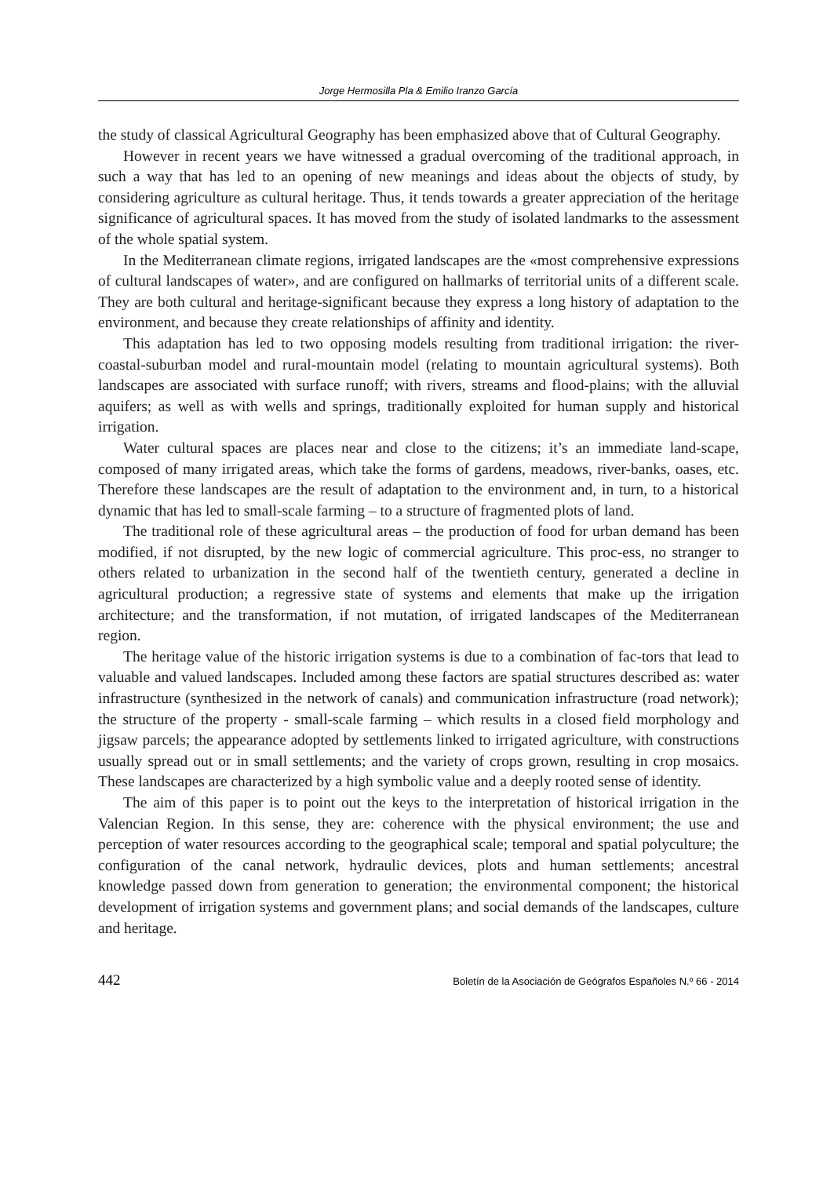Jorge Hermosilla Pla & Emilio Iranzo García
the study of classical Agricultural Geography has been emphasized above that of Cultural Geography.
However in recent years we have witnessed a gradual overcoming of the traditional approach, in such a way that has led to an opening of new meanings and ideas about the objects of study, by considering agriculture as cultural heritage. Thus, it tends towards a greater appreciation of the heritage significance of agricultural spaces. It has moved from the study of isolated landmarks to the assessment of the whole spatial system.
In the Mediterranean climate regions, irrigated landscapes are the «most comprehensive expressions of cultural landscapes of water», and are configured on hallmarks of territorial units of a different scale. They are both cultural and heritage-significant because they express a long history of adaptation to the environment, and because they create relationships of affinity and identity.
This adaptation has led to two opposing models resulting from traditional irrigation: the river-coastal-suburban model and rural-mountain model (relating to mountain agricultural systems). Both landscapes are associated with surface runoff; with rivers, streams and flood-plains; with the alluvial aquifers; as well as with wells and springs, traditionally exploited for human supply and historical irrigation.
Water cultural spaces are places near and close to the citizens; it’s an immediate land-scape, composed of many irrigated areas, which take the forms of gardens, meadows, river-banks, oases, etc. Therefore these landscapes are the result of adaptation to the environment and, in turn, to a historical dynamic that has led to small-scale farming – to a structure of fragmented plots of land.
The traditional role of these agricultural areas – the production of food for urban demand has been modified, if not disrupted, by the new logic of commercial agriculture. This proc-ess, no stranger to others related to urbanization in the second half of the twentieth century, generated a decline in agricultural production; a regressive state of systems and elements that make up the irrigation architecture; and the transformation, if not mutation, of irrigated landscapes of the Mediterranean region.
The heritage value of the historic irrigation systems is due to a combination of fac-tors that lead to valuable and valued landscapes. Included among these factors are spatial structures described as: water infrastructure (synthesized in the network of canals) and communication infrastructure (road network); the structure of the property - small-scale farming – which results in a closed field morphology and jigsaw parcels; the appearance adopted by settlements linked to irrigated agriculture, with constructions usually spread out or in small settlements; and the variety of crops grown, resulting in crop mosaics. These landscapes are characterized by a high symbolic value and a deeply rooted sense of identity.
The aim of this paper is to point out the keys to the interpretation of historical irrigation in the Valencian Region. In this sense, they are: coherence with the physical environment; the use and perception of water resources according to the geographical scale; temporal and spatial polyculture; the configuration of the canal network, hydraulic devices, plots and human settlements; ancestral knowledge passed down from generation to generation; the environmental component; the historical development of irrigation systems and government plans; and social demands of the landscapes, culture and heritage.
442 Boletín de la Asociación de Geógrafos Españoles N.º 66 - 2014